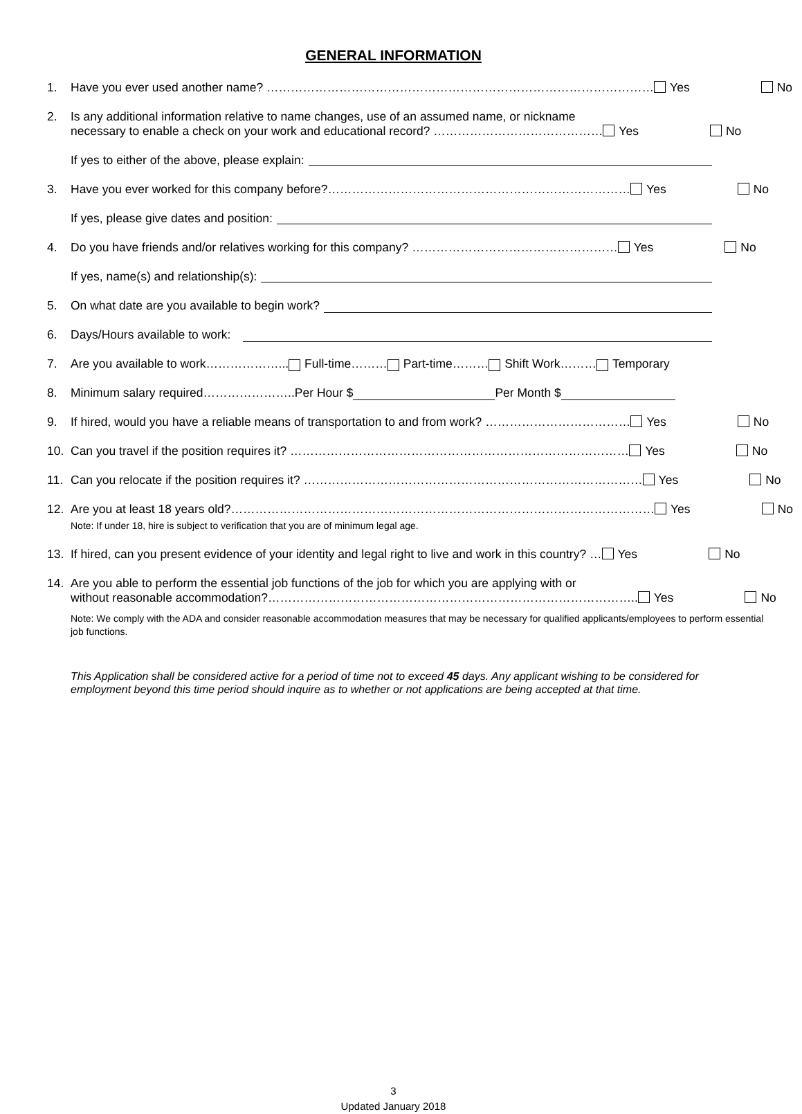GENERAL INFORMATION
1. Have you ever used another name? …………………………………………………………………………………… Yes No
2. Is any additional information relative to name changes, use of an assumed name, or nickname
necessary to enable a check on your work and educational record? …………………………………… Yes No
If yes to either of the above, please explain:
3. Have you ever worked for this company before?………………………………………………………………… Yes No
If yes, please give dates and position:
4. Do you have friends and/or relatives working for this company? …………………………………………… Yes No
If yes, name(s) and relationship(s):
5. On what date are you available to begin work?
6. Days/Hours available to work:
7. Are you available to work………………... Full-time……… Part-time……… Shift Work……… Temporary
8. Minimum salary required…………………..Per Hour $ Per Month $
9. If hired, would you have a reliable means of transportation to and from work? ……………………………… Yes No
10. Can you travel if the position requires it? ………………………………………………………………………… Yes No
11. Can you relocate if the position requires it? ………………………………………………………………………… Yes No
12. Are you at least 18 years old?…………………………………………………………………………………………… Yes No
Note: If under 18, hire is subject to verification that you are of minimum legal age.
13. If hired, can you present evidence of your identity and legal right to live and work in this country? … Yes No
14. Are you able to perform the essential job functions of the job for which you are applying with or
without reasonable accommodation?……………………………………………………………………………….. Yes No
Note: We comply with the ADA and consider reasonable accommodation measures that may be necessary for qualified applicants/employees to perform essential job functions.
This Application shall be considered active for a period of time not to exceed 45 days. Any applicant wishing to be considered for employment beyond this time period should inquire as to whether or not applications are being accepted at that time.
3
Updated January 2018